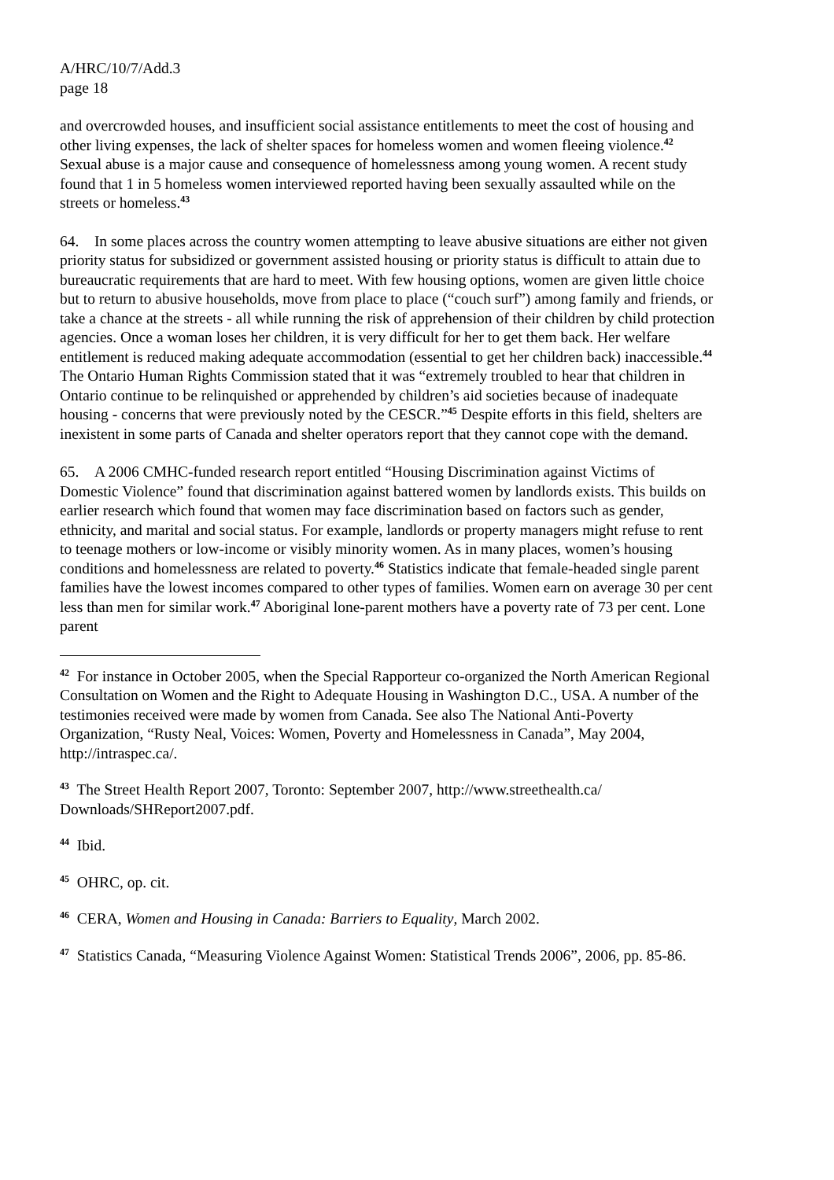A/HRC/10/7/Add.3
page 18
and overcrowded houses, and insufficient social assistance entitlements to meet the cost of housing and other living expenses, the lack of shelter spaces for homeless women and women fleeing violence.<sup>42</sup> Sexual abuse is a major cause and consequence of homelessness among young women. A recent study found that 1 in 5 homeless women interviewed reported having been sexually assaulted while on the streets or homeless.<sup>43</sup>
64. In some places across the country women attempting to leave abusive situations are either not given priority status for subsidized or government assisted housing or priority status is difficult to attain due to bureaucratic requirements that are hard to meet. With few housing options, women are given little choice but to return to abusive households, move from place to place (“couch surf”) among family and friends, or take a chance at the streets - all while running the risk of apprehension of their children by child protection agencies. Once a woman loses her children, it is very difficult for her to get them back. Her welfare entitlement is reduced making adequate accommodation (essential to get her children back) inaccessible.<sup>44</sup> The Ontario Human Rights Commission stated that it was “extremely troubled to hear that children in Ontario continue to be relinquished or apprehended by children’s aid societies because of inadequate housing - concerns that were previously noted by the CESCR.”<sup>45</sup> Despite efforts in this field, shelters are inexistent in some parts of Canada and shelter operators report that they cannot cope with the demand.
65. A 2006 CMHC-funded research report entitled “Housing Discrimination against Victims of Domestic Violence” found that discrimination against battered women by landlords exists. This builds on earlier research which found that women may face discrimination based on factors such as gender, ethnicity, and marital and social status. For example, landlords or property managers might refuse to rent to teenage mothers or low-income or visibly minority women. As in many places, women’s housing conditions and homelessness are related to poverty.<sup>46</sup> Statistics indicate that female-headed single parent families have the lowest incomes compared to other types of families. Women earn on average 30 per cent less than men for similar work.<sup>47</sup> Aboriginal lone-parent mothers have a poverty rate of 73 per cent. Lone parent
<sup>42</sup> For instance in October 2005, when the Special Rapporteur co-organized the North American Regional Consultation on Women and the Right to Adequate Housing in Washington D.C., USA. A number of the testimonies received were made by women from Canada. See also The National Anti-Poverty Organization, “Rusty Neal, Voices: Women, Poverty and Homelessness in Canada”, May 2004, http://intraspec.ca/.
<sup>43</sup> The Street Health Report 2007, Toronto: September 2007, http://www.streethealth.ca/ Downloads/SHReport2007.pdf.
<sup>44</sup> Ibid.
<sup>45</sup> OHRC, op. cit.
<sup>46</sup> CERA, Women and Housing in Canada: Barriers to Equality, March 2002.
<sup>47</sup> Statistics Canada, “Measuring Violence Against Women: Statistical Trends 2006”, 2006, pp. 85-86.